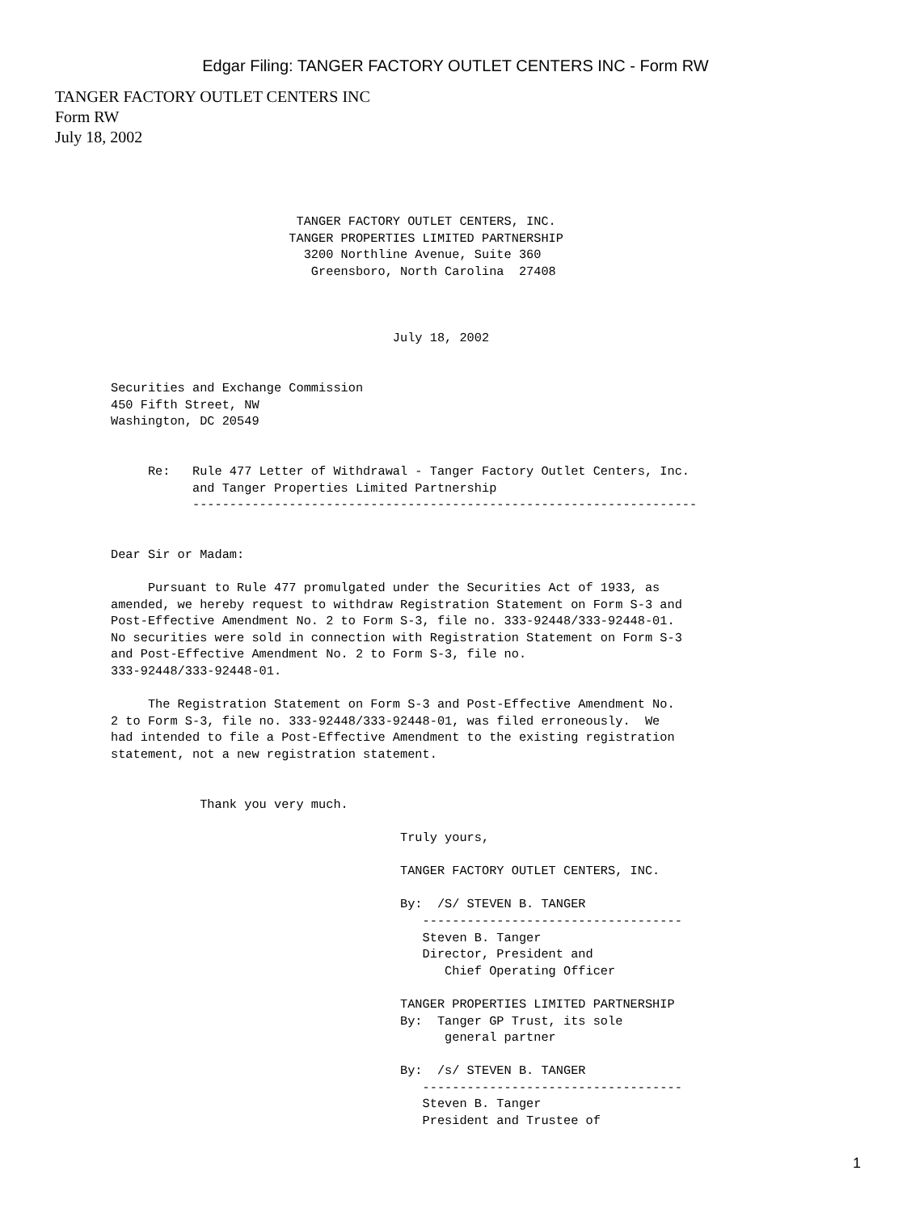Edgar Filing: TANGER FACTORY OUTLET CENTERS INC - Form RW
TANGER FACTORY OUTLET CENTERS INC
Form RW
July 18, 2002
                         TANGER FACTORY OUTLET CENTERS, INC.
                        TANGER PROPERTIES LIMITED PARTNERSHIP
                          3200 Northline Avenue, Suite 360
                           Greensboro, North Carolina  27408



                                      July 18, 2002


Securities and Exchange Commission
450 Fifth Street, NW
Washington, DC 20549


     Re:   Rule 477 Letter of Withdrawal - Tanger Factory Outlet Centers, Inc.
           and Tanger Properties Limited Partnership
           --------------------------------------------------------------------


Dear Sir or Madam:

     Pursuant to Rule 477 promulgated under the Securities Act of 1933, as
amended, we hereby request to withdraw Registration Statement on Form S-3 and
Post-Effective Amendment No. 2 to Form S-3, file no. 333-92448/333-92448-01.
No securities were sold in connection with Registration Statement on Form S-3
and Post-Effective Amendment No. 2 to Form S-3, file no.
333-92448/333-92448-01.

     The Registration Statement on Form S-3 and Post-Effective Amendment No.
2 to Form S-3, file no. 333-92448/333-92448-01, was filed erroneously.  We
had intended to file a Post-Effective Amendment to the existing registration
statement, not a new registration statement.


            Thank you very much.

                                       Truly yours,

                                       TANGER FACTORY OUTLET CENTERS, INC.

                                       By:  /S/ STEVEN B. TANGER
                                          -----------------------------------
                                          Steven B. Tanger
                                          Director, President and
                                             Chief Operating Officer

                                       TANGER PROPERTIES LIMITED PARTNERSHIP
                                       By:  Tanger GP Trust, its sole
                                             general partner

                                       By:  /s/ STEVEN B. TANGER
                                          -----------------------------------
                                          Steven B. Tanger
                                          President and Trustee of
1